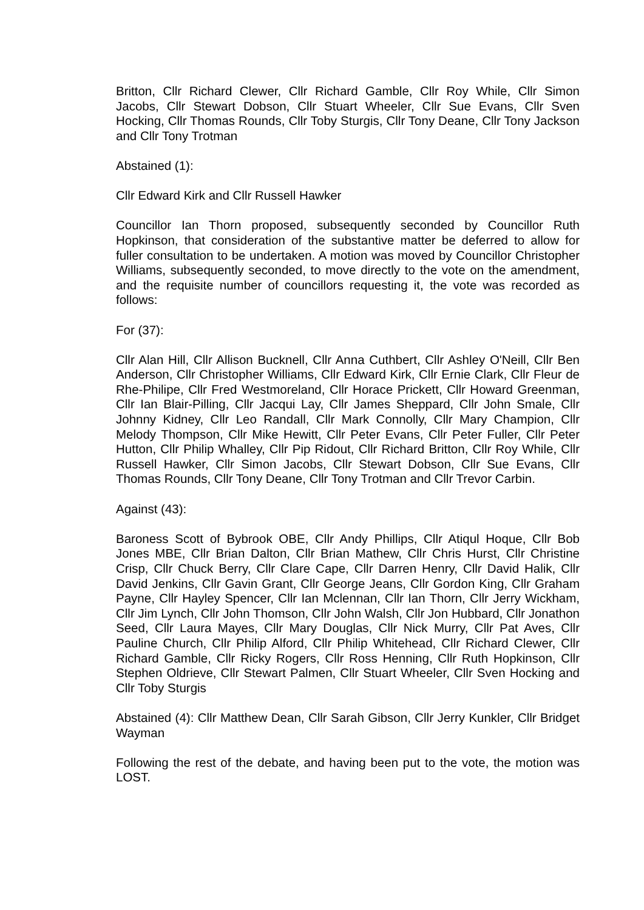Britton, Cllr Richard Clewer, Cllr Richard Gamble, Cllr Roy While, Cllr Simon Jacobs, Cllr Stewart Dobson, Cllr Stuart Wheeler, Cllr Sue Evans, Cllr Sven Hocking, Cllr Thomas Rounds, Cllr Toby Sturgis, Cllr Tony Deane, Cllr Tony Jackson and Cllr Tony Trotman
Abstained (1):
Cllr Edward Kirk and Cllr Russell Hawker
Councillor Ian Thorn proposed, subsequently seconded by Councillor Ruth Hopkinson, that consideration of the substantive matter be deferred to allow for fuller consultation to be undertaken. A motion was moved by Councillor Christopher Williams, subsequently seconded, to move directly to the vote on the amendment, and the requisite number of councillors requesting it, the vote was recorded as follows:
For (37):
Cllr Alan Hill, Cllr Allison Bucknell, Cllr Anna Cuthbert, Cllr Ashley O'Neill, Cllr Ben Anderson, Cllr Christopher Williams, Cllr Edward Kirk, Cllr Ernie Clark, Cllr Fleur de Rhe-Philipe, Cllr Fred Westmoreland, Cllr Horace Prickett, Cllr Howard Greenman, Cllr Ian Blair-Pilling, Cllr Jacqui Lay, Cllr James Sheppard, Cllr John Smale, Cllr Johnny Kidney, Cllr Leo Randall, Cllr Mark Connolly, Cllr Mary Champion, Cllr Melody Thompson, Cllr Mike Hewitt, Cllr Peter Evans, Cllr Peter Fuller, Cllr Peter Hutton, Cllr Philip Whalley, Cllr Pip Ridout, Cllr Richard Britton, Cllr Roy While, Cllr Russell Hawker, Cllr Simon Jacobs, Cllr Stewart Dobson, Cllr Sue Evans, Cllr Thomas Rounds, Cllr Tony Deane, Cllr Tony Trotman and Cllr Trevor Carbin.
Against (43):
Baroness Scott of Bybrook OBE, Cllr Andy Phillips, Cllr Atiqul Hoque, Cllr Bob Jones MBE, Cllr Brian Dalton, Cllr Brian Mathew, Cllr Chris Hurst, Cllr Christine Crisp, Cllr Chuck Berry, Cllr Clare Cape, Cllr Darren Henry, Cllr David Halik, Cllr David Jenkins, Cllr Gavin Grant, Cllr George Jeans, Cllr Gordon King, Cllr Graham Payne, Cllr Hayley Spencer, Cllr Ian Mclennan, Cllr Ian Thorn, Cllr Jerry Wickham, Cllr Jim Lynch, Cllr John Thomson, Cllr John Walsh, Cllr Jon Hubbard, Cllr Jonathon Seed, Cllr Laura Mayes, Cllr Mary Douglas, Cllr Nick Murry, Cllr Pat Aves, Cllr Pauline Church, Cllr Philip Alford, Cllr Philip Whitehead, Cllr Richard Clewer, Cllr Richard Gamble, Cllr Ricky Rogers, Cllr Ross Henning, Cllr Ruth Hopkinson, Cllr Stephen Oldrieve, Cllr Stewart Palmen, Cllr Stuart Wheeler, Cllr Sven Hocking and Cllr Toby Sturgis
Abstained (4): Cllr Matthew Dean, Cllr Sarah Gibson, Cllr Jerry Kunkler, Cllr Bridget Wayman
Following the rest of the debate, and having been put to the vote, the motion was LOST.